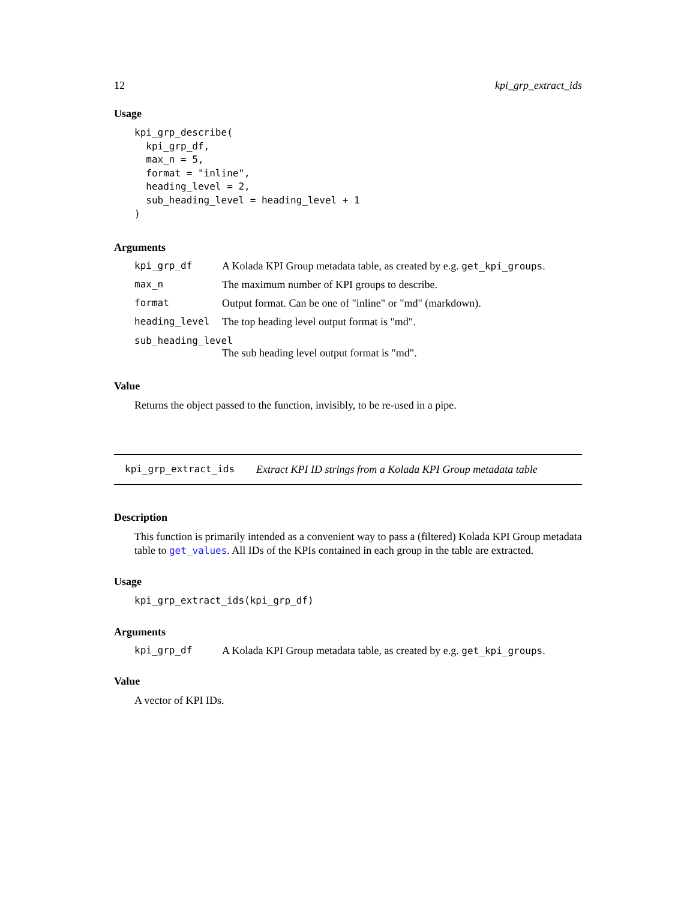12 kpi_grp_extract_ids
Usage
kpi_grp_describe(
  kpi_grp_df,
  max_n = 5,
  format = "inline",
  heading_level = 2,
  sub_heading_level = heading_level + 1
)
Arguments
kpi_grp_df A Kolada KPI Group metadata table, as created by e.g. get_kpi_groups.
max_n The maximum number of KPI groups to describe.
format Output format. Can be one of "inline" or "md" (markdown).
heading_level The top heading level output format is "md".
sub_heading_level
The sub heading level output format is "md".
Value
Returns the object passed to the function, invisibly, to be re-used in a pipe.
kpi_grp_extract_ids Extract KPI ID strings from a Kolada KPI Group metadata table
Description
This function is primarily intended as a convenient way to pass a (filtered) Kolada KPI Group metadata table to get_values. All IDs of the KPIs contained in each group in the table are extracted.
Usage
kpi_grp_extract_ids(kpi_grp_df)
Arguments
kpi_grp_df A Kolada KPI Group metadata table, as created by e.g. get_kpi_groups.
Value
A vector of KPI IDs.